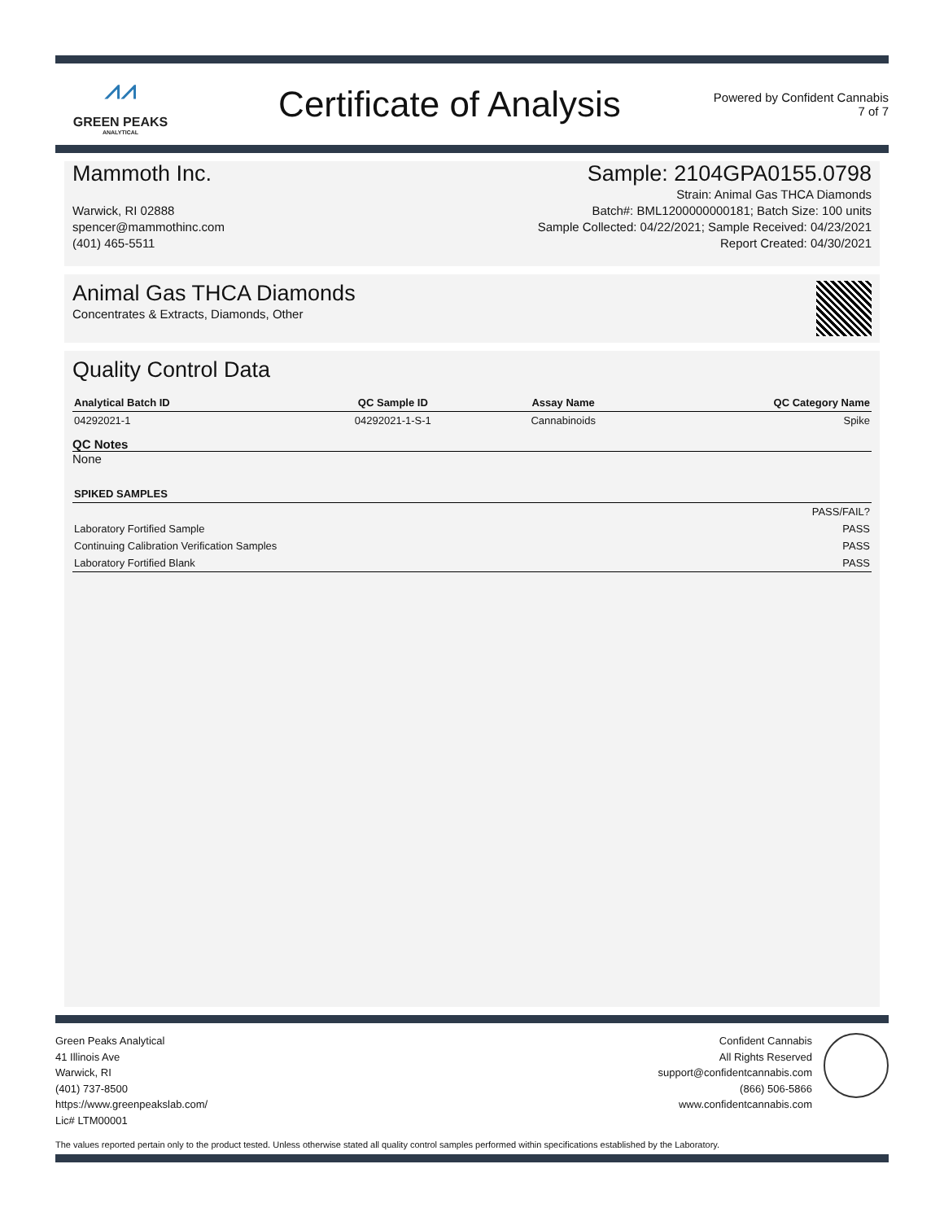⩘⩘
GREEN PEAKS
ANALYTICAL
Certificate of Analysis
Powered by Confident Cannabis
7 of 7
Mammoth Inc. Sample: 2104GPA0155.0798
Warwick, RI 02888
spencer@mammothinc.com
(401) 465-5511
Strain: Animal Gas THCA Diamonds
Batch#: BML1200000000181; Batch Size: 100 units
Sample Collected: 04/22/2021; Sample Received: 04/23/2021
Report Created: 04/30/2021
Animal Gas THCA Diamonds
Concentrates & Extracts, Diamonds, Other
Quality Control Data
| Analytical Batch ID | QC Sample ID | Assay Name | QC Category Name |
| --- | --- | --- | --- |
| 04292021-1 | 04292021-1-S-1 | Cannabinoids | Spike |
QC Notes
None
| SPIKED SAMPLES | |
| --- | --- |
| | PASS/FAIL? |
| Laboratory Fortified Sample | PASS |
| Continuing Calibration Verification Samples | PASS |
| Laboratory Fortified Blank | PASS |
Green Peaks Analytical
41 Illinois Ave
Warwick, RI
(401) 737-8500
https://www.greenpeakslab.com/
Lic# LTM00001
Confident Cannabis
All Rights Reserved
support@confidentcannabis.com
(866) 506-5866
www.confidentcannabis.com
The values reported pertain only to the product tested. Unless otherwise stated all quality control samples performed within specifications established by the Laboratory.